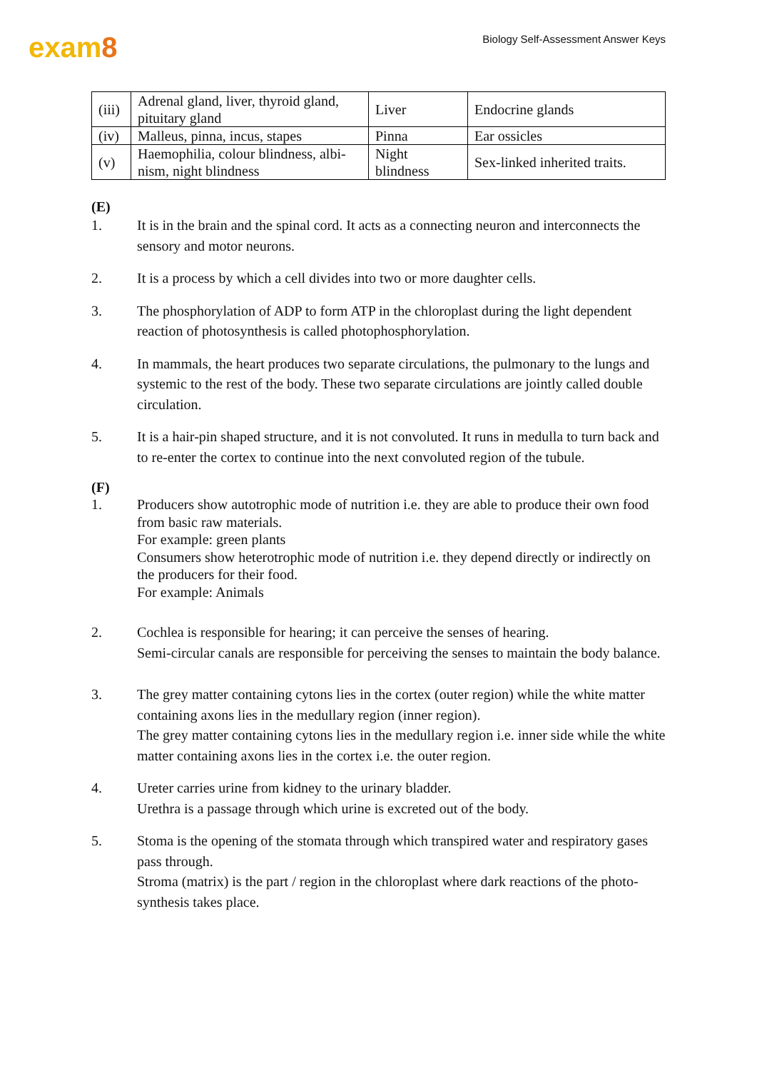exam8
Biology Self-Assessment Answer Keys
| (iii) | Adrenal gland, liver, thyroid gland, pituitary gland | Liver | Endocrine glands |
| (iv) | Malleus, pinna, incus, stapes | Pinna | Ear ossicles |
| (v) | Haemophilia, colour blindness, albi-nism, night blindness | Night blindness | Sex-linked inherited traits. |
(E)
1. It is in the brain and the spinal cord. It acts as a connecting neuron and interconnects the sensory and motor neurons.
2. It is a process by which a cell divides into two or more daughter cells.
3. The phosphorylation of ADP to form ATP in the chloroplast during the light dependent reaction of photosynthesis is called photophosphorylation.
4. In mammals, the heart produces two separate circulations, the pulmonary to the lungs and systemic to the rest of the body. These two separate circulations are jointly called double circulation.
5. It is a hair-pin shaped structure, and it is not convoluted. It runs in medulla to turn back and to re-enter the cortex to continue into the next convoluted region of the tubule.
(F)
1. Producers show autotrophic mode of nutrition i.e. they are able to produce their own food from basic raw materials.
For example: green plants
Consumers show heterotrophic mode of nutrition i.e. they depend directly or indirectly on the producers for their food.
For example: Animals
2. Cochlea is responsible for hearing; it can perceive the senses of hearing.
Semi-circular canals are responsible for perceiving the senses to maintain the body balance.
3. The grey matter containing cytons lies in the cortex (outer region) while the white matter containing axons lies in the medullary region (inner region).
The grey matter containing cytons lies in the medullary region i.e. inner side while the white matter containing axons lies in the cortex i.e. the outer region.
4. Ureter carries urine from kidney to the urinary bladder.
Urethra is a passage through which urine is excreted out of the body.
5. Stoma is the opening of the stomata through which transpired water and respiratory gases pass through.
Stroma (matrix) is the part / region in the chloroplast where dark reactions of the photo- synthesis takes place.